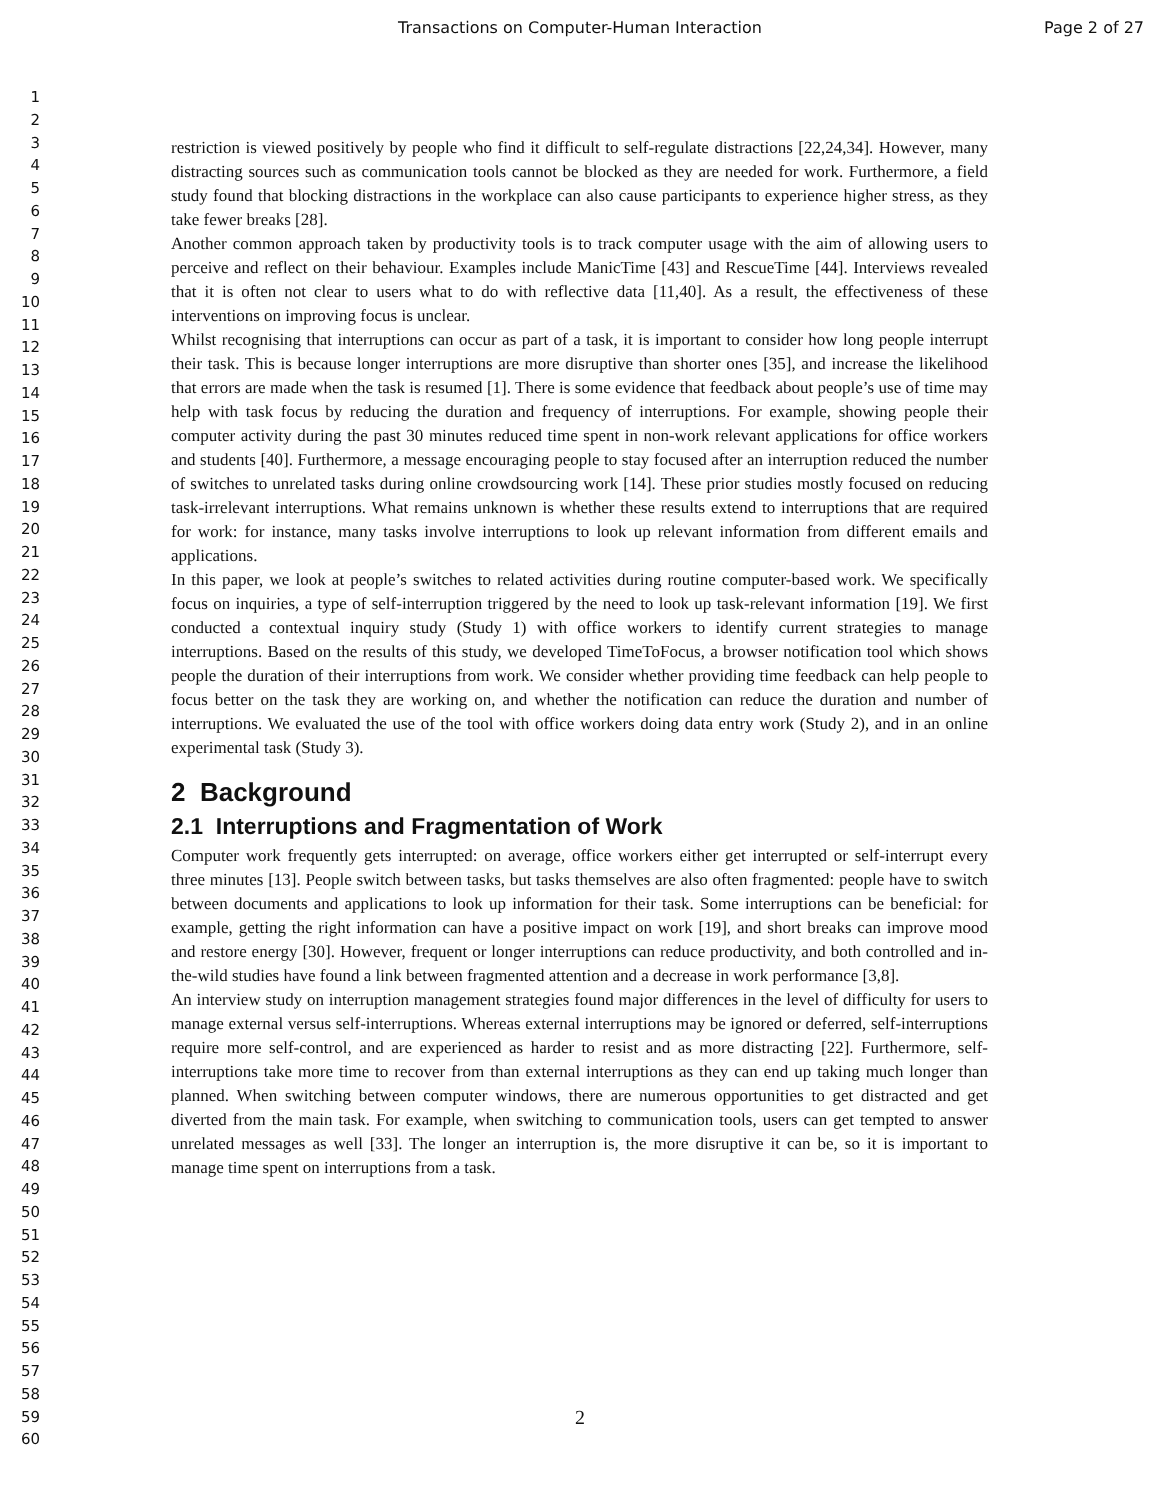Transactions on Computer-Human Interaction
Page 2 of 27
1
2
3
4
5
6
7
8
9
10
11
12
13
14
15
16
17
18
19
20
21
22
23
24
25
26
27
28
29
30
31
32
33
34
35
36
37
38
39
40
41
42
43
44
45
46
47
48
49
50
51
52
53
54
55
56
57
58
59
60
restriction is viewed positively by people who find it difficult to self-regulate distractions [22,24,34]. However, many distracting sources such as communication tools cannot be blocked as they are needed for work. Furthermore, a field study found that blocking distractions in the workplace can also cause participants to experience higher stress, as they take fewer breaks [28].
Another common approach taken by productivity tools is to track computer usage with the aim of allowing users to perceive and reflect on their behaviour. Examples include ManicTime [43] and RescueTime [44]. Interviews revealed that it is often not clear to users what to do with reflective data [11,40]. As a result, the effectiveness of these interventions on improving focus is unclear.
Whilst recognising that interruptions can occur as part of a task, it is important to consider how long people interrupt their task. This is because longer interruptions are more disruptive than shorter ones [35], and increase the likelihood that errors are made when the task is resumed [1]. There is some evidence that feedback about people’s use of time may help with task focus by reducing the duration and frequency of interruptions. For example, showing people their computer activity during the past 30 minutes reduced time spent in non-work relevant applications for office workers and students [40]. Furthermore, a message encouraging people to stay focused after an interruption reduced the number of switches to unrelated tasks during online crowdsourcing work [14]. These prior studies mostly focused on reducing task-irrelevant interruptions. What remains unknown is whether these results extend to interruptions that are required for work: for instance, many tasks involve interruptions to look up relevant information from different emails and applications.
In this paper, we look at people’s switches to related activities during routine computer-based work. We specifically focus on inquiries, a type of self-interruption triggered by the need to look up task-relevant information [19]. We first conducted a contextual inquiry study (Study 1) with office workers to identify current strategies to manage interruptions. Based on the results of this study, we developed TimeToFocus, a browser notification tool which shows people the duration of their interruptions from work. We consider whether providing time feedback can help people to focus better on the task they are working on, and whether the notification can reduce the duration and number of interruptions. We evaluated the use of the tool with office workers doing data entry work (Study 2), and in an online experimental task (Study 3).
2 Background
2.1 Interruptions and Fragmentation of Work
Computer work frequently gets interrupted: on average, office workers either get interrupted or self-interrupt every three minutes [13]. People switch between tasks, but tasks themselves are also often fragmented: people have to switch between documents and applications to look up information for their task. Some interruptions can be beneficial: for example, getting the right information can have a positive impact on work [19], and short breaks can improve mood and restore energy [30]. However, frequent or longer interruptions can reduce productivity, and both controlled and in-the-wild studies have found a link between fragmented attention and a decrease in work performance [3,8].
An interview study on interruption management strategies found major differences in the level of difficulty for users to manage external versus self-interruptions. Whereas external interruptions may be ignored or deferred, self-interruptions require more self-control, and are experienced as harder to resist and as more distracting [22]. Furthermore, self-interruptions take more time to recover from than external interruptions as they can end up taking much longer than planned. When switching between computer windows, there are numerous opportunities to get distracted and get diverted from the main task. For example, when switching to communication tools, users can get tempted to answer unrelated messages as well [33]. The longer an interruption is, the more disruptive it can be, so it is important to manage time spent on interruptions from a task.
2